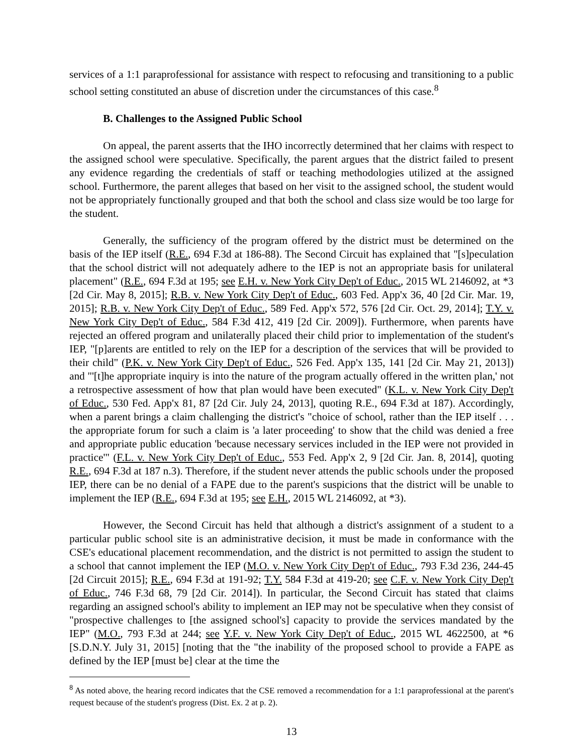services of a 1:1 paraprofessional for assistance with respect to refocusing and transitioning to a public school setting constituted an abuse of discretion under the circumstances of this case.<sup>8</sup>
B. Challenges to the Assigned Public School
On appeal, the parent asserts that the IHO incorrectly determined that her claims with respect to the assigned school were speculative. Specifically, the parent argues that the district failed to present any evidence regarding the credentials of staff or teaching methodologies utilized at the assigned school. Furthermore, the parent alleges that based on her visit to the assigned school, the student would not be appropriately functionally grouped and that both the school and class size would be too large for the student.
Generally, the sufficiency of the program offered by the district must be determined on the basis of the IEP itself (R.E., 694 F.3d at 186-88). The Second Circuit has explained that "[s]peculation that the school district will not adequately adhere to the IEP is not an appropriate basis for unilateral placement" (R.E., 694 F.3d at 195; see E.H. v. New York City Dep't of Educ., 2015 WL 2146092, at *3 [2d Cir. May 8, 2015]; R.B. v. New York City Dep't of Educ., 603 Fed. App'x 36, 40 [2d Cir. Mar. 19, 2015]; R.B. v. New York City Dep't of Educ., 589 Fed. App'x 572, 576 [2d Cir. Oct. 29, 2014]; T.Y. v. New York City Dep't of Educ., 584 F.3d 412, 419 [2d Cir. 2009]). Furthermore, when parents have rejected an offered program and unilaterally placed their child prior to implementation of the student's IEP, "[p]arents are entitled to rely on the IEP for a description of the services that will be provided to their child" (P.K. v. New York City Dep't of Educ., 526 Fed. App'x 135, 141 [2d Cir. May 21, 2013]) and "'[t]he appropriate inquiry is into the nature of the program actually offered in the written plan,' not a retrospective assessment of how that plan would have been executed" (K.L. v. New York City Dep't of Educ., 530 Fed. App'x 81, 87 [2d Cir. July 24, 2013], quoting R.E., 694 F.3d at 187). Accordingly, when a parent brings a claim challenging the district's "choice of school, rather than the IEP itself . . . the appropriate forum for such a claim is 'a later proceeding' to show that the child was denied a free and appropriate public education 'because necessary services included in the IEP were not provided in practice'" (F.L. v. New York City Dep't of Educ., 553 Fed. App'x 2, 9 [2d Cir. Jan. 8, 2014], quoting R.E., 694 F.3d at 187 n.3). Therefore, if the student never attends the public schools under the proposed IEP, there can be no denial of a FAPE due to the parent's suspicions that the district will be unable to implement the IEP (R.E., 694 F.3d at 195; see E.H., 2015 WL 2146092, at *3).
However, the Second Circuit has held that although a district's assignment of a student to a particular public school site is an administrative decision, it must be made in conformance with the CSE's educational placement recommendation, and the district is not permitted to assign the student to a school that cannot implement the IEP (M.O. v. New York City Dep't of Educ., 793 F.3d 236, 244-45 [2d Circuit 2015]; R.E., 694 F.3d at 191-92; T.Y. 584 F.3d at 419-20; see C.F. v. New York City Dep't of Educ., 746 F.3d 68, 79 [2d Cir. 2014]). In particular, the Second Circuit has stated that claims regarding an assigned school's ability to implement an IEP may not be speculative when they consist of "prospective challenges to [the assigned school's] capacity to provide the services mandated by the IEP" (M.O., 793 F.3d at 244; see Y.F. v. New York City Dep't of Educ., 2015 WL 4622500, at *6 [S.D.N.Y. July 31, 2015] [noting that the "the inability of the proposed school to provide a FAPE as defined by the IEP [must be] clear at the time the
<sup>8</sup> As noted above, the hearing record indicates that the CSE removed a recommendation for a 1:1 paraprofessional at the parent's request because of the student's progress (Dist. Ex. 2 at p. 2).
13